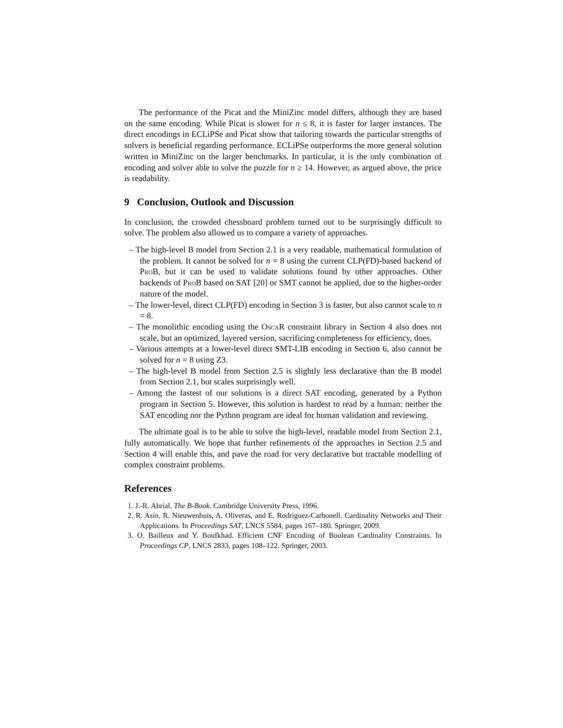The performance of the Picat and the MiniZinc model differs, although they are based on the same encoding. While Picat is slower for n ≤ 8, it is faster for larger instances. The direct encodings in ECLiPSe and Picat show that tailoring towards the particular strengths of solvers is beneficial regarding performance. ECLiPSe outperforms the more general solution written in MiniZinc on the larger benchmarks. In particular, it is the only combination of encoding and solver able to solve the puzzle for n ≥ 14. However, as argued above, the price is readability.
9 Conclusion, Outlook and Discussion
In conclusion, the crowded chessboard problem turned out to be surprisingly difficult to solve. The problem also allowed us to compare a variety of approaches.
– The high-level B model from Section 2.1 is a very readable, mathematical formulation of the problem. It cannot be solved for n = 8 using the current CLP(FD)-based backend of ProB, but it can be used to validate solutions found by other approaches. Other backends of ProB based on SAT [20] or SMT cannot be applied, due to the higher-order nature of the model.
– The lower-level, direct CLP(FD) encoding in Section 3 is faster, but also cannot scale to n = 8.
– The monolithic encoding using the OscaR constraint library in Section 4 also does not scale, but an optimized, layered version, sacrificing completeness for efficiency, does.
– Various attempts at a lower-level direct SMT-LIB encoding in Section 6, also cannot be solved for n = 8 using Z3.
– The high-level B model from Section 2.5 is slightly less declarative than the B model from Section 2.1, but scales surprisingly well.
– Among the fastest of our solutions is a direct SAT encoding, generated by a Python program in Section 5. However, this solution is hardest to read by a human: neither the SAT encoding nor the Python program are ideal for human validation and reviewing.
The ultimate goal is to be able to solve the high-level, readable model from Section 2.1, fully automatically. We hope that further refinements of the approaches in Section 2.5 and Section 4 will enable this, and pave the road for very declarative but tractable modelling of complex constraint problems.
References
1. J.-R. Abrial. The B-Book. Cambridge University Press, 1996.
2. R. Asín, R. Nieuwenhuis, A. Oliveras, and E. Rodríguez-Carbonell. Cardinality Networks and Their Applications. In Proceedings SAT, LNCS 5584, pages 167–180. Springer, 2009.
3. O. Bailleux and Y. Boufkhad. Efficient CNF Encoding of Boolean Cardinality Constraints. In Proceedings CP, LNCS 2833, pages 108–122. Springer, 2003.